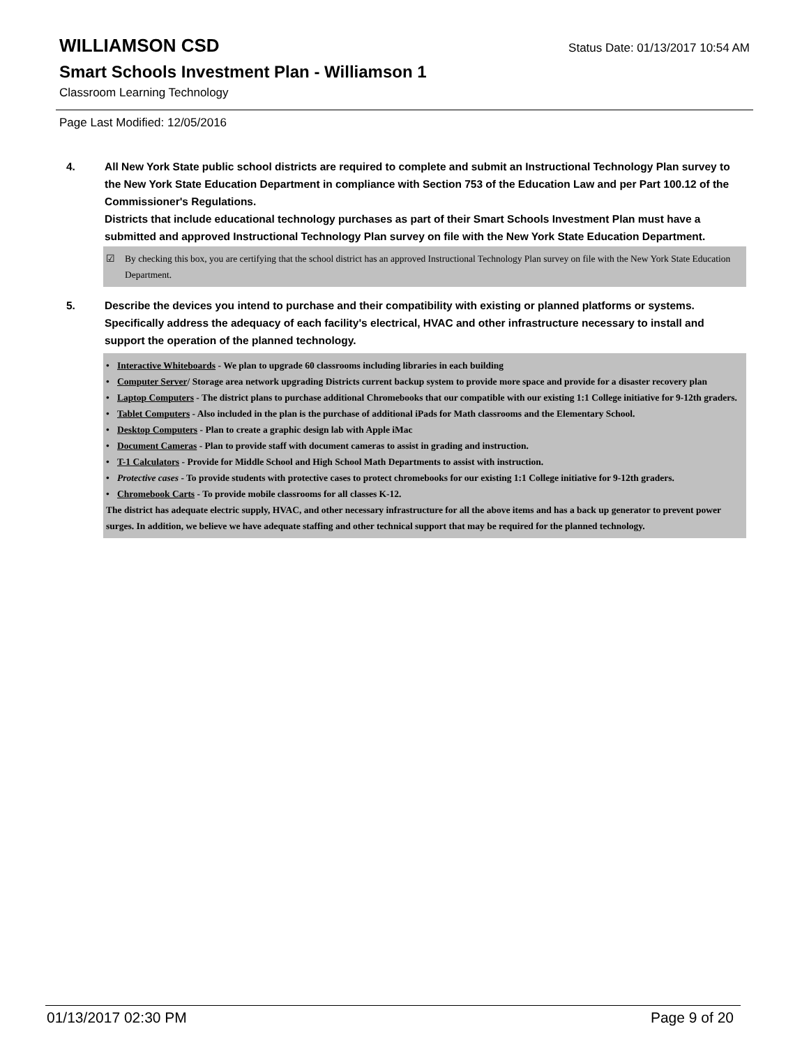WILLIAMSON CSD
Status Date: 01/13/2017 10:54 AM
Smart Schools Investment Plan - Williamson 1
Classroom Learning Technology
Page Last Modified: 12/05/2016
4. All New York State public school districts are required to complete and submit an Instructional Technology Plan survey to the New York State Education Department in compliance with Section 753 of the Education Law and per Part 100.12 of the Commissioner's Regulations.
Districts that include educational technology purchases as part of their Smart Schools Investment Plan must have a submitted and approved Instructional Technology Plan survey on file with the New York State Education Department.
☑ By checking this box, you are certifying that the school district has an approved Instructional Technology Plan survey on file with the New York State Education Department.
5. Describe the devices you intend to purchase and their compatibility with existing or planned platforms or systems. Specifically address the adequacy of each facility's electrical, HVAC and other infrastructure necessary to install and support the operation of the planned technology.
• Interactive Whiteboards - We plan to upgrade 60 classrooms including libraries in each building
• Computer Server/ Storage area network upgrading Districts current backup system to provide more space and provide for a disaster recovery plan
• Laptop Computers - The district plans to purchase additional Chromebooks that our compatible with our existing 1:1 College initiative for 9-12th graders.
• Tablet Computers - Also included in the plan is the purchase of additional iPads for Math classrooms and the Elementary School.
• Desktop Computers - Plan to create a graphic design lab with Apple iMac
• Document Cameras - Plan to provide staff with document cameras to assist in grading and instruction.
• T-1 Calculators - Provide for Middle School and High School Math Departments to assist with instruction.
• Protective cases - To provide students with protective cases to protect chromebooks for our existing 1:1 College initiative for 9-12th graders.
• Chromebook Carts - To provide mobile classrooms for all classes K-12.
The district has adequate electric supply, HVAC, and other necessary infrastructure for all the above items and has a back up generator to prevent power surges. In addition, we believe we have adequate staffing and other technical support that may be required for the planned technology.
01/13/2017 02:30 PM Page 9 of 20